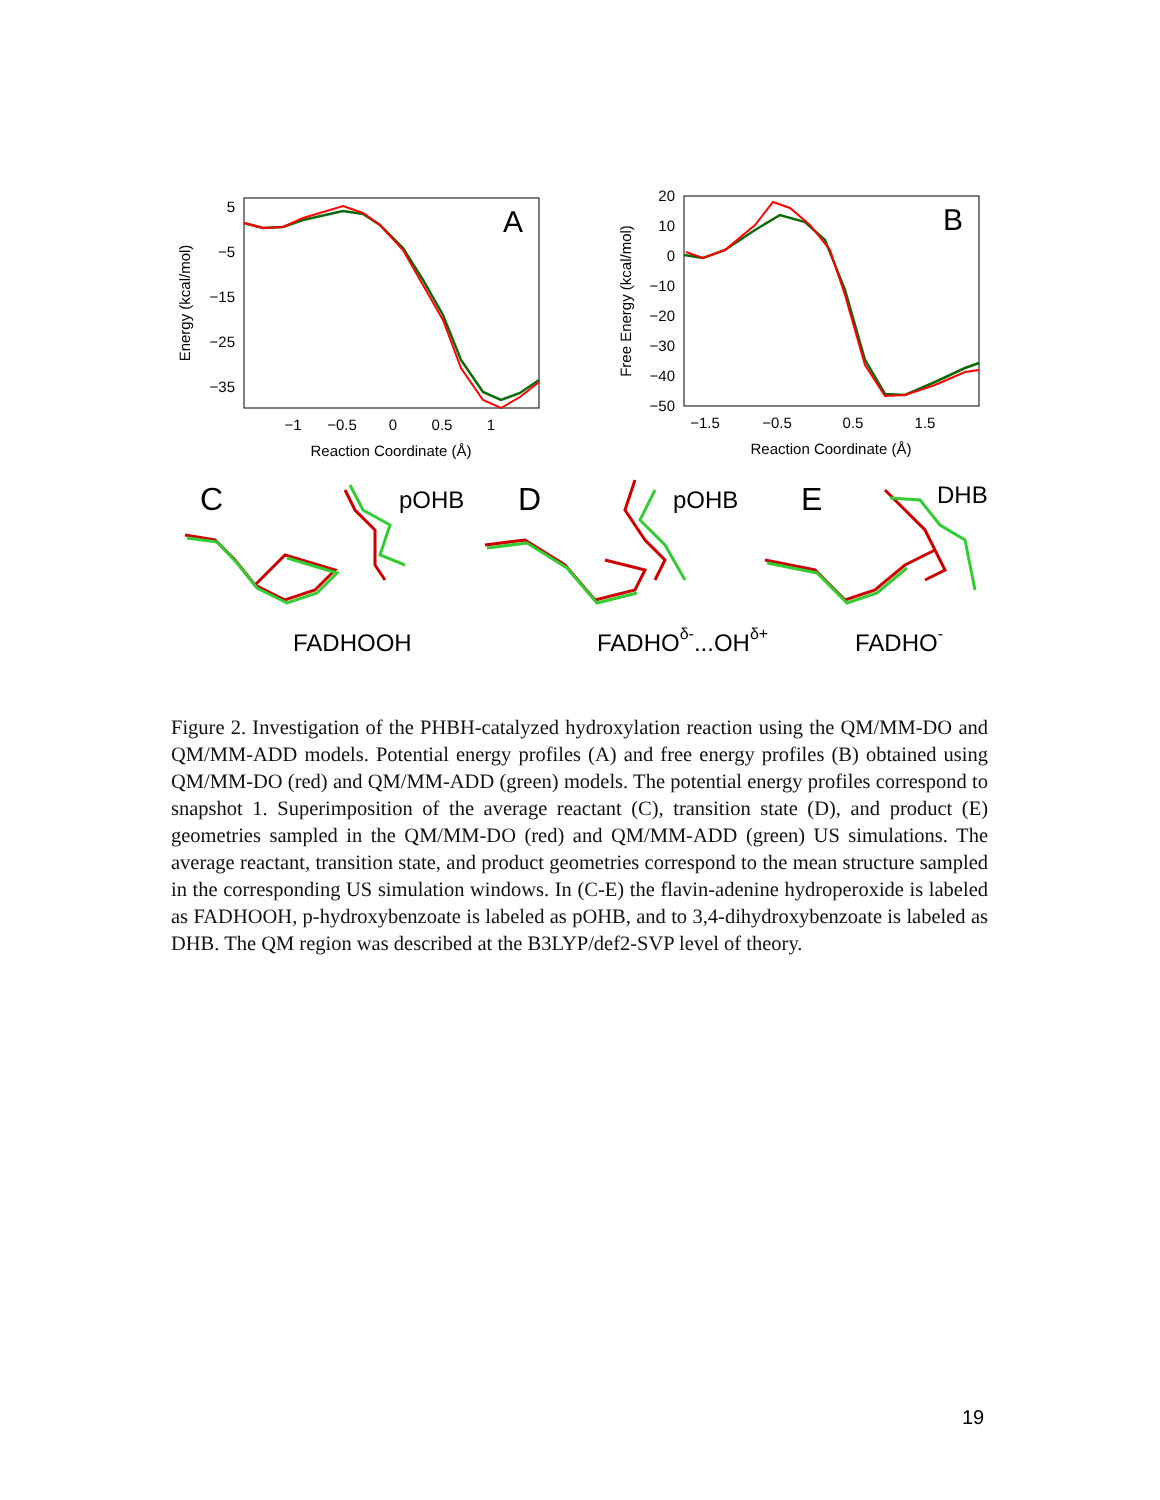A
5
−5
−15
−25
−35
−1
−0.5
0
0.5
1
Reaction Coordinate (Å)
Energy (kcal/mol)
B
20
10
0
−10
−20
−30
−40
−50
−1.5
−0.5
0.5
1.5
Reaction Coordinate (Å)
Free Energy (kcal/mol)
C
pOHB
FADHOOH
D
pOHB
FADHOδ-...OHδ+
E
DHB
FADHO-
Figure 2. Investigation of the PHBH-catalyzed hydroxylation reaction using the QM/MM-DO and QM/MM-ADD models. Potential energy profiles (A) and free energy profiles (B) obtained using QM/MM-DO (red) and QM/MM-ADD (green) models. The potential energy profiles correspond to snapshot 1. Superimposition of the average reactant (C), transition state (D), and product (E) geometries sampled in the QM/MM-DO (red) and QM/MM-ADD (green) US simulations. The average reactant, transition state, and product geometries correspond to the mean structure sampled in the corresponding US simulation windows. In (C-E) the flavin-adenine hydroperoxide is labeled as FADHOOH, p-hydroxybenzoate is labeled as pOHB, and to 3,4-dihydroxybenzoate is labeled as DHB. The QM region was described at the B3LYP/def2-SVP level of theory.
19